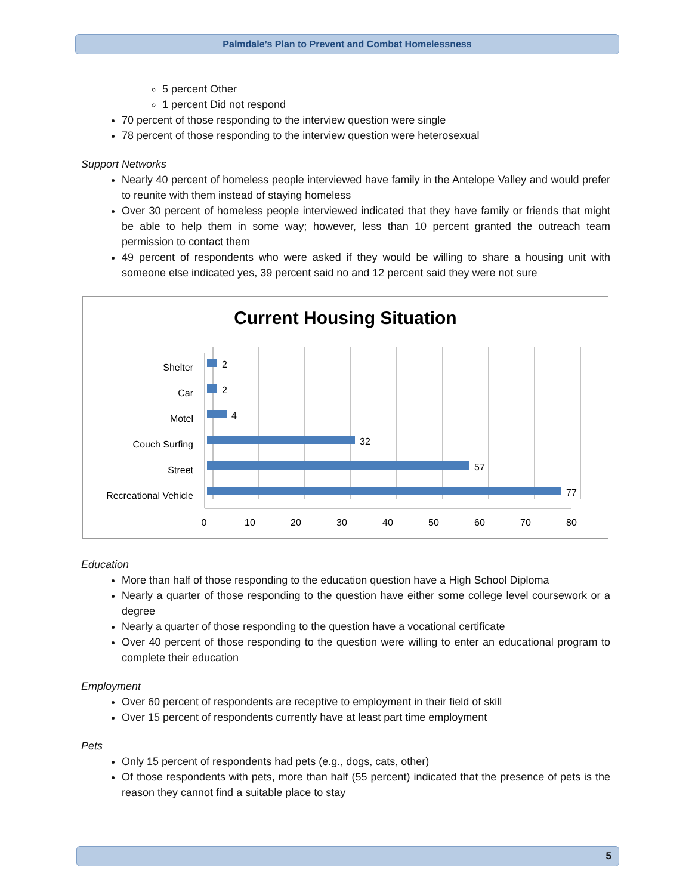Palmdale’s Plan to Prevent and Combat Homelessness
5 percent Other
1 percent Did not respond
70 percent of those responding to the interview question were single
78 percent of those responding to the interview question were heterosexual
Support Networks
Nearly 40 percent of homeless people interviewed have family in the Antelope Valley and would prefer to reunite with them instead of staying homeless
Over 30 percent of homeless people interviewed indicated that they have family or friends that might be able to help them in some way; however, less than 10 percent granted the outreach team permission to contact them
49 percent of respondents who were asked if they would be willing to share a housing unit with someone else indicated yes, 39 percent said no and 12 percent said they were not sure
Current Housing Situation
Shelter
Car
Motel
Couch Surfing
Street
Recreational Vehicle
2
2
4
32
57
77
0
10
20
30
40
50
60
70
80
Education
More than half of those responding to the education question have a High School Diploma
Nearly a quarter of those responding to the question have either some college level coursework or a degree
Nearly a quarter of those responding to the question have a vocational certificate
Over 40 percent of those responding to the question were willing to enter an educational program to complete their education
Employment
Over 60 percent of respondents are receptive to employment in their field of skill
Over 15 percent of respondents currently have at least part time employment
Pets
Only 15 percent of respondents had pets (e.g., dogs, cats, other)
Of those respondents with pets, more than half (55 percent) indicated that the presence of pets is the reason they cannot find a suitable place to stay
5